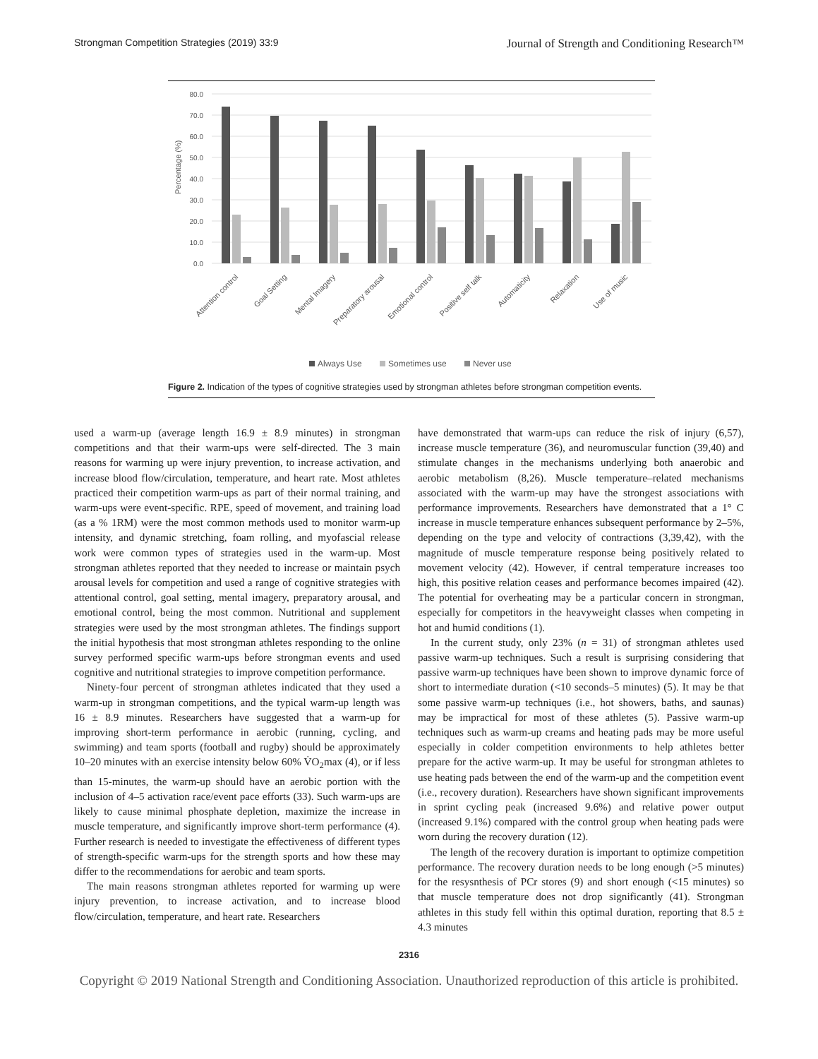Strongman Competition Strategies (2019) 33:9
Journal of Strength and Conditioning Research™
80.0
70.0
60.0
50.0
40.0
30.0
20.0
10.0
0.0
Percentage (%)
Attention control
Goal Setting
Mental Imagery
Preparatory arousal
Emotional control
Positive self talk
Automaticity
Relaxation
Use of music
Always Use
Sometimes use
Never use
Figure 2. Indication of the types of cognitive strategies used by strongman athletes before strongman competition events.
used a warm-up (average length 16.9 ± 8.9 minutes) in strongman competitions and that their warm-ups were self-directed. The 3 main reasons for warming up were injury prevention, to increase activation, and increase blood flow/circulation, temperature, and heart rate. Most athletes practiced their competition warm-ups as part of their normal training, and warm-ups were event-specific. RPE, speed of movement, and training load (as a % 1RM) were the most common methods used to monitor warm-up intensity, and dynamic stretching, foam rolling, and myofascial release work were common types of strategies used in the warm-up. Most strongman athletes reported that they needed to increase or maintain psych arousal levels for competition and used a range of cognitive strategies with attentional control, goal setting, mental imagery, preparatory arousal, and emotional control, being the most common. Nutritional and supplement strategies were used by the most strongman athletes. The findings support the initial hypothesis that most strongman athletes responding to the online survey performed specific warm-ups before strongman events and used cognitive and nutritional strategies to improve competition performance.
Ninety-four percent of strongman athletes indicated that they used a warm-up in strongman competitions, and the typical warm-up length was 16 ± 8.9 minutes. Researchers have suggested that a warm-up for improving short-term performance in aerobic (running, cycling, and swimming) and team sports (football and rugby) should be approximately 10–20 minutes with an exercise intensity below 60% V̇O<sub>2</sub>max (4), or if less than 15-minutes, the warm-up should have an aerobic portion with the inclusion of 4–5 activation race/event pace efforts (33). Such warm-ups are likely to cause minimal phosphate depletion, maximize the increase in muscle temperature, and significantly improve short-term performance (4). Further research is needed to investigate the effectiveness of different types of strength-specific warm-ups for the strength sports and how these may differ to the recommendations for aerobic and team sports.
The main reasons strongman athletes reported for warming up were injury prevention, to increase activation, and to increase blood flow/circulation, temperature, and heart rate. Researchers
have demonstrated that warm-ups can reduce the risk of injury (6,57), increase muscle temperature (36), and neuromuscular function (39,40) and stimulate changes in the mechanisms underlying both anaerobic and aerobic metabolism (8,26). Muscle temperature–related mechanisms associated with the warm-up may have the strongest associations with performance improvements. Researchers have demonstrated that a 1° C increase in muscle temperature enhances subsequent performance by 2–5%, depending on the type and velocity of contractions (3,39,42), with the magnitude of muscle temperature response being positively related to movement velocity (42). However, if central temperature increases too high, this positive relation ceases and performance becomes impaired (42). The potential for overheating may be a particular concern in strongman, especially for competitors in the heavyweight classes when competing in hot and humid conditions (1).
In the current study, only 23% (n = 31) of strongman athletes used passive warm-up techniques. Such a result is surprising considering that passive warm-up techniques have been shown to improve dynamic force of short to intermediate duration (<10 seconds–5 minutes) (5). It may be that some passive warm-up techniques (i.e., hot showers, baths, and saunas) may be impractical for most of these athletes (5). Passive warm-up techniques such as warm-up creams and heating pads may be more useful especially in colder competition environments to help athletes better prepare for the active warm-up. It may be useful for strongman athletes to use heating pads between the end of the warm-up and the competition event (i.e., recovery duration). Researchers have shown significant improvements in sprint cycling peak (increased 9.6%) and relative power output (increased 9.1%) compared with the control group when heating pads were worn during the recovery duration (12).
The length of the recovery duration is important to optimize competition performance. The recovery duration needs to be long enough (>5 minutes) for the resysnthesis of PCr stores (9) and short enough (<15 minutes) so that muscle temperature does not drop significantly (41). Strongman athletes in this study fell within this optimal duration, reporting that 8.5 ± 4.3 minutes
2316
Copyright © 2019 National Strength and Conditioning Association. Unauthorized reproduction of this article is prohibited.